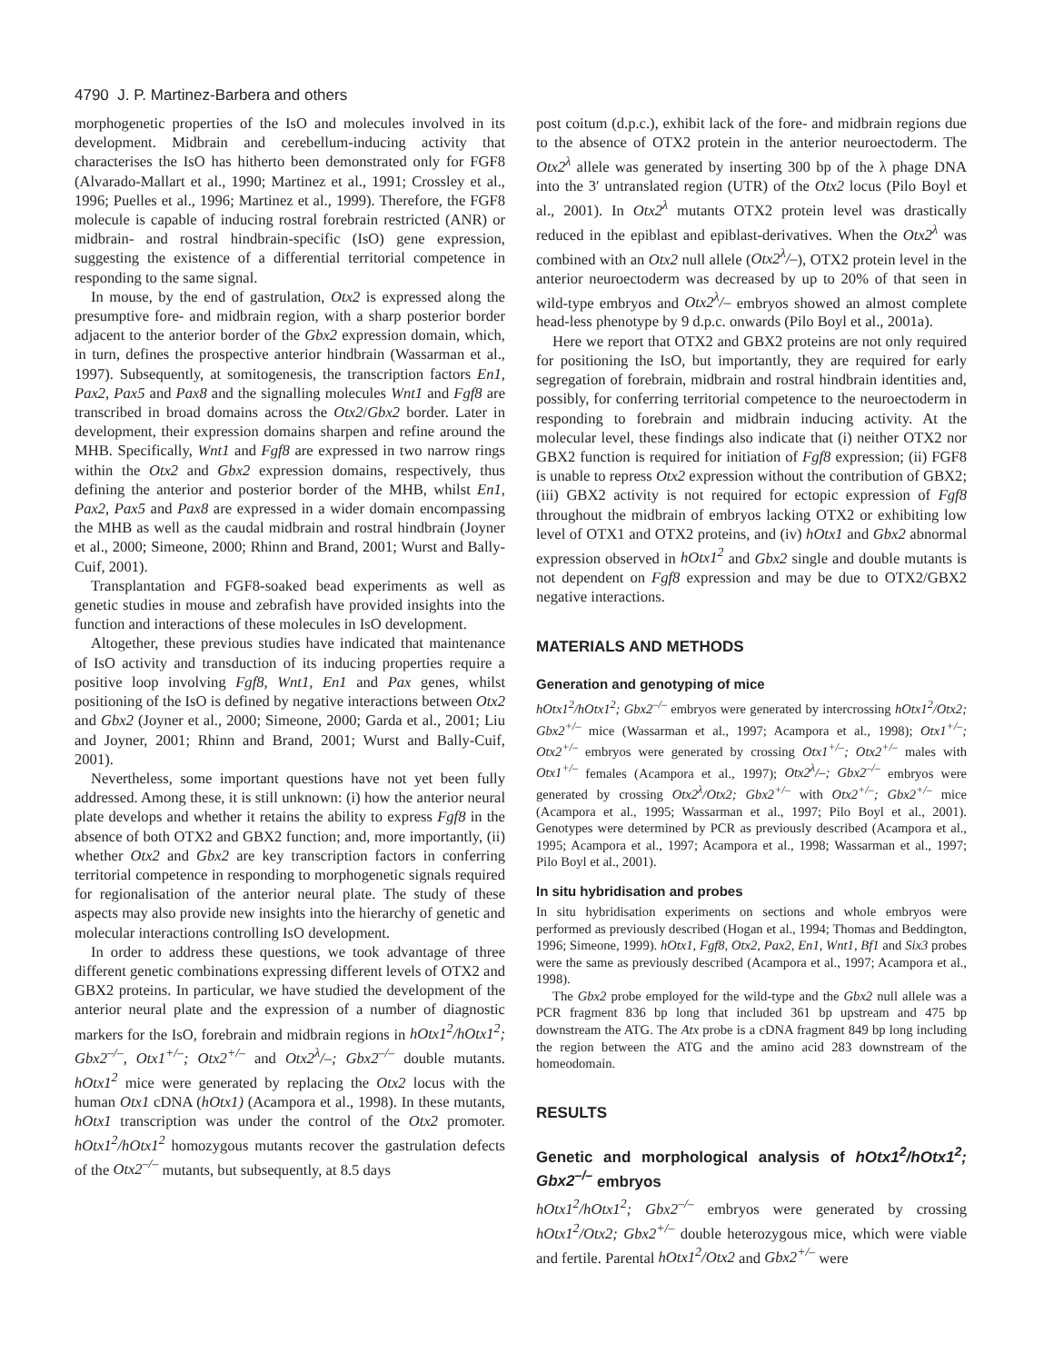4790 J. P. Martinez-Barbera and others
morphogenetic properties of the IsO and molecules involved in its development. Midbrain and cerebellum-inducing activity that characterises the IsO has hitherto been demonstrated only for FGF8 (Alvarado-Mallart et al., 1990; Martinez et al., 1991; Crossley et al., 1996; Puelles et al., 1996; Martinez et al., 1999). Therefore, the FGF8 molecule is capable of inducing rostral forebrain restricted (ANR) or midbrain- and rostral hindbrain-specific (IsO) gene expression, suggesting the existence of a differential territorial competence in responding to the same signal.
In mouse, by the end of gastrulation, Otx2 is expressed along the presumptive fore- and midbrain region, with a sharp posterior border adjacent to the anterior border of the Gbx2 expression domain, which, in turn, defines the prospective anterior hindbrain (Wassarman et al., 1997). Subsequently, at somitogenesis, the transcription factors En1, Pax2, Pax5 and Pax8 and the signalling molecules Wnt1 and Fgf8 are transcribed in broad domains across the Otx2/Gbx2 border. Later in development, their expression domains sharpen and refine around the MHB. Specifically, Wnt1 and Fgf8 are expressed in two narrow rings within the Otx2 and Gbx2 expression domains, respectively, thus defining the anterior and posterior border of the MHB, whilst En1, Pax2, Pax5 and Pax8 are expressed in a wider domain encompassing the MHB as well as the caudal midbrain and rostral hindbrain (Joyner et al., 2000; Simeone, 2000; Rhinn and Brand, 2001; Wurst and Bally-Cuif, 2001).
Transplantation and FGF8-soaked bead experiments as well as genetic studies in mouse and zebrafish have provided insights into the function and interactions of these molecules in IsO development.
Altogether, these previous studies have indicated that maintenance of IsO activity and transduction of its inducing properties require a positive loop involving Fgf8, Wnt1, En1 and Pax genes, whilst positioning of the IsO is defined by negative interactions between Otx2 and Gbx2 (Joyner et al., 2000; Simeone, 2000; Garda et al., 2001; Liu and Joyner, 2001; Rhinn and Brand, 2001; Wurst and Bally-Cuif, 2001).
Nevertheless, some important questions have not yet been fully addressed. Among these, it is still unknown: (i) how the anterior neural plate develops and whether it retains the ability to express Fgf8 in the absence of both OTX2 and GBX2 function; and, more importantly, (ii) whether Otx2 and Gbx2 are key transcription factors in conferring territorial competence in responding to morphogenetic signals required for regionalisation of the anterior neural plate. The study of these aspects may also provide new insights into the hierarchy of genetic and molecular interactions controlling IsO development.
In order to address these questions, we took advantage of three different genetic combinations expressing different levels of OTX2 and GBX2 proteins. In particular, we have studied the development of the anterior neural plate and the expression of a number of diagnostic markers for the IsO, forebrain and midbrain regions in hOtx1<sup>2</sup>/hOtx1<sup>2</sup>; Gbx2<sup>–/–</sup>, Otx1<sup>+/–</sup>; Otx2<sup>+/–</sup> and Otx2<sup>λ</sup>/–; Gbx2<sup>–/–</sup> double mutants. hOtx1<sup>2</sup> mice were generated by replacing the Otx2 locus with the human Otx1 cDNA (hOtx1) (Acampora et al., 1998). In these mutants, hOtx1 transcription was under the control of the Otx2 promoter. hOtx1<sup>2</sup>/hOtx1<sup>2</sup> homozygous mutants recover the gastrulation defects of the Otx2<sup>–/–</sup> mutants, but subsequently, at 8.5 days
post coitum (d.p.c.), exhibit lack of the fore- and midbrain regions due to the absence of OTX2 protein in the anterior neuroectoderm. The Otx2<sup>λ</sup> allele was generated by inserting 300 bp of the λ phage DNA into the 3′ untranslated region (UTR) of the Otx2 locus (Pilo Boyl et al., 2001). In Otx2<sup>λ</sup> mutants OTX2 protein level was drastically reduced in the epiblast and epiblast-derivatives. When the Otx2<sup>λ</sup> was combined with an Otx2 null allele (Otx2<sup>λ</sup>/–), OTX2 protein level in the anterior neuroectoderm was decreased by up to 20% of that seen in wild-type embryos and Otx2<sup>λ</sup>/– embryos showed an almost complete head-less phenotype by 9 d.p.c. onwards (Pilo Boyl et al., 2001a).
Here we report that OTX2 and GBX2 proteins are not only required for positioning the IsO, but importantly, they are required for early segregation of forebrain, midbrain and rostral hindbrain identities and, possibly, for conferring territorial competence to the neuroectoderm in responding to forebrain and midbrain inducing activity. At the molecular level, these findings also indicate that (i) neither OTX2 nor GBX2 function is required for initiation of Fgf8 expression; (ii) FGF8 is unable to repress Otx2 expression without the contribution of GBX2; (iii) GBX2 activity is not required for ectopic expression of Fgf8 throughout the midbrain of embryos lacking OTX2 or exhibiting low level of OTX1 and OTX2 proteins, and (iv) hOtx1 and Gbx2 abnormal expression observed in hOtx1<sup>2</sup> and Gbx2 single and double mutants is not dependent on Fgf8 expression and may be due to OTX2/GBX2 negative interactions.
MATERIALS AND METHODS
Generation and genotyping of mice
hOtx1<sup>2</sup>/hOtx1<sup>2</sup>; Gbx2<sup>–/–</sup> embryos were generated by intercrossing hOtx1<sup>2</sup>/Otx2; Gbx2<sup>+/–</sup> mice (Wassarman et al., 1997; Acampora et al., 1998); Otx1<sup>+/–</sup>; Otx2<sup>+/–</sup> embryos were generated by crossing Otx1<sup>+/–</sup>; Otx2<sup>+/–</sup> males with Otx1<sup>+/–</sup> females (Acampora et al., 1997); Otx2<sup>λ</sup>/–; Gbx2<sup>–/–</sup> embryos were generated by crossing Otx2<sup>λ</sup>/Otx2; Gbx2<sup>+/–</sup> with Otx2<sup>+/–</sup>; Gbx2<sup>+/–</sup> mice (Acampora et al., 1995; Wassarman et al., 1997; Pilo Boyl et al., 2001). Genotypes were determined by PCR as previously described (Acampora et al., 1995; Acampora et al., 1997; Acampora et al., 1998; Wassarman et al., 1997; Pilo Boyl et al., 2001).
In situ hybridisation and probes
In situ hybridisation experiments on sections and whole embryos were performed as previously described (Hogan et al., 1994; Thomas and Beddington, 1996; Simeone, 1999). hOtx1, Fgf8, Otx2, Pax2, En1, Wnt1, Bf1 and Six3 probes were the same as previously described (Acampora et al., 1997; Acampora et al., 1998).
The Gbx2 probe employed for the wild-type and the Gbx2 null allele was a PCR fragment 836 bp long that included 361 bp upstream and 475 bp downstream the ATG. The Atx probe is a cDNA fragment 849 bp long including the region between the ATG and the amino acid 283 downstream of the homeodomain.
RESULTS
Genetic and morphological analysis of hOtx1<sup>2</sup>/hOtx1<sup>2</sup>; Gbx2<sup>–/–</sup> embryos
hOtx1<sup>2</sup>/hOtx1<sup>2</sup>; Gbx2<sup>–/–</sup> embryos were generated by crossing hOtx1<sup>2</sup>/Otx2; Gbx2<sup>+/–</sup> double heterozygous mice, which were viable and fertile. Parental hOtx1<sup>2</sup>/Otx2 and Gbx2<sup>+/–</sup> were